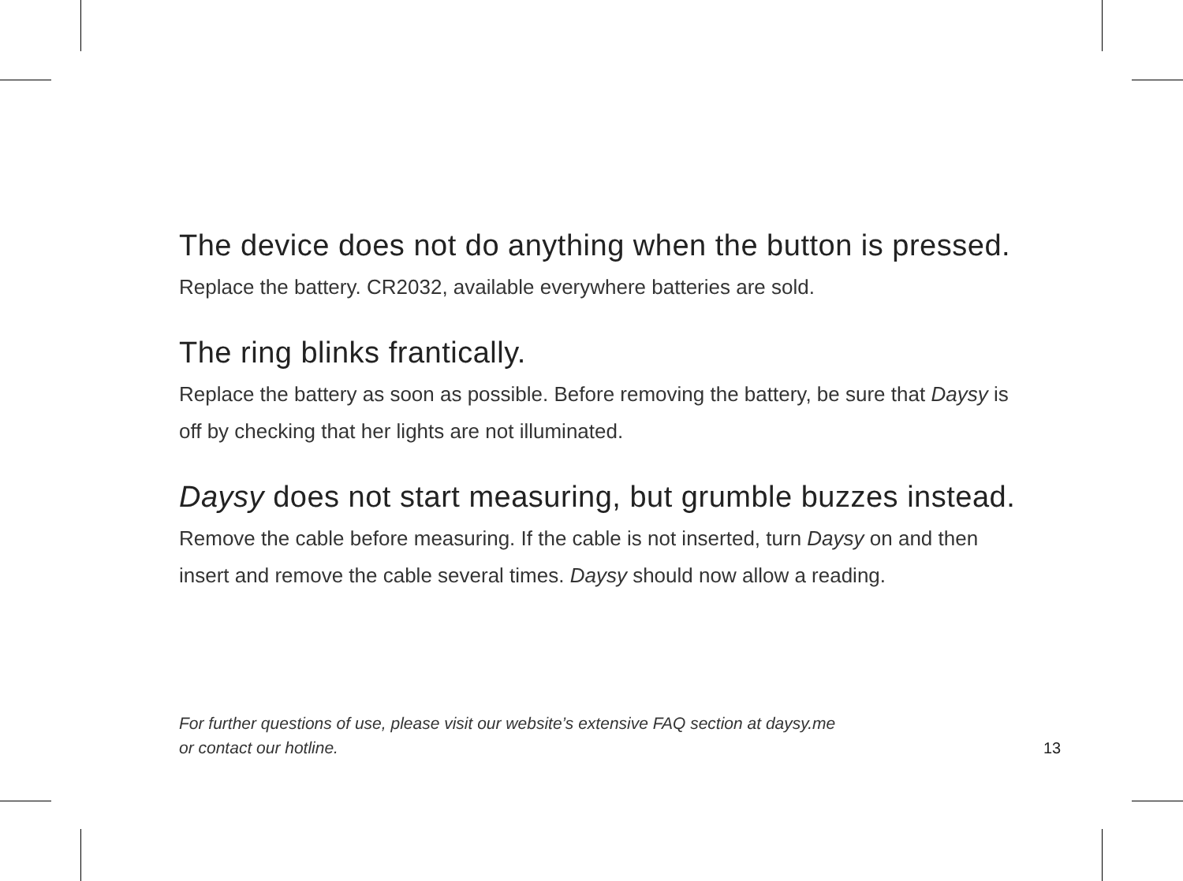The device does not do anything when the button is pressed.
Replace the battery. CR2032, available everywhere batteries are sold.
The ring blinks frantically.
Replace the battery as soon as possible. Before removing the battery, be sure that Daysy is off by checking that her lights are not illuminated.
Daysy does not start measuring, but grumble buzzes instead.
Remove the cable before measuring. If the cable is not inserted, turn Daysy on and then insert and remove the cable several times. Daysy should now allow a reading.
For further questions of use, please visit our website’s extensive FAQ section at daysy.me
or contact our hotline.
13